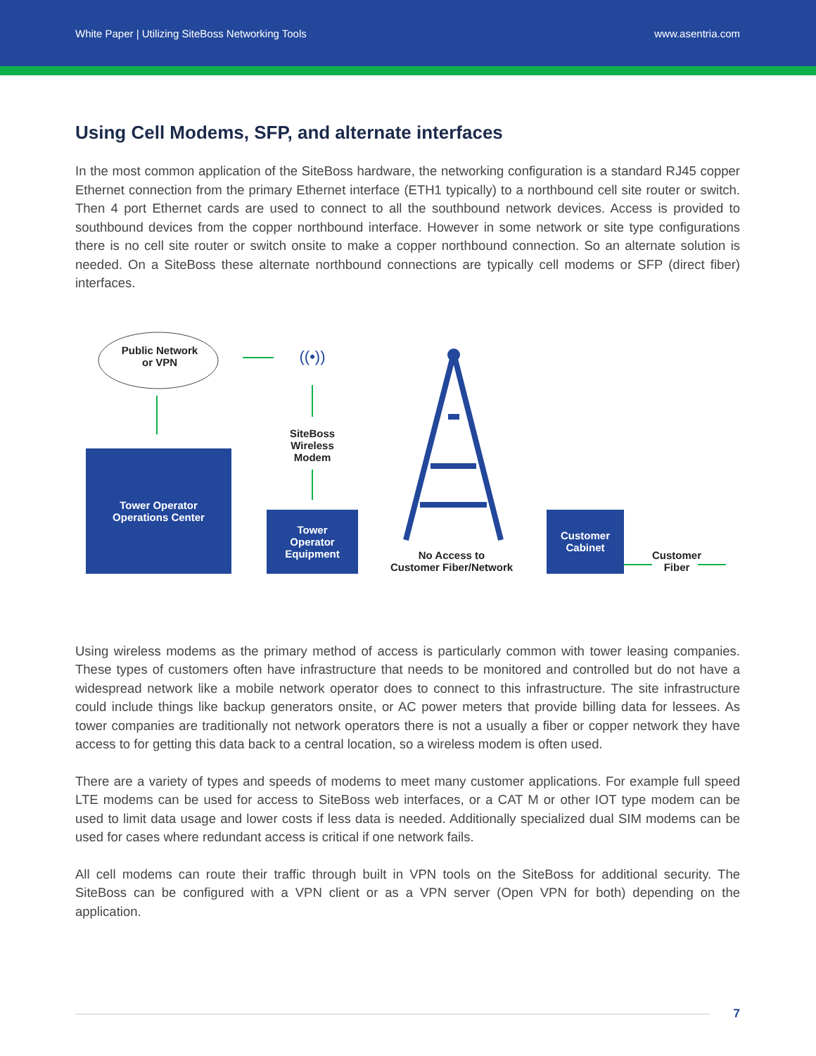White Paper | Utilizing SiteBoss Networking Tools www.asentria.com
Using Cell Modems, SFP, and alternate interfaces
In the most common application of the SiteBoss hardware, the networking configuration is a standard RJ45 copper Ethernet connection from the primary Ethernet interface (ETH1 typically) to a northbound cell site router or switch. Then 4 port Ethernet cards are used to connect to all the southbound network devices. Access is provided to southbound devices from the copper northbound interface. However in some network or site type configurations there is no cell site router or switch onsite to make a copper northbound connection. So an alternate solution is needed. On a SiteBoss these alternate northbound connections are typically cell modems or SFP (direct fiber) interfaces.
((•))
Public Network
or VPN
Tower Operator
Operations Center
SiteBoss
Wireless
Modem
Tower
Operator
Equipment
No Access to
Customer Fiber/Network
Customer
Cabinet
Customer
Fiber
Using wireless modems as the primary method of access is particularly common with tower leasing companies. These types of customers often have infrastructure that needs to be monitored and controlled but do not have a widespread network like a mobile network operator does to connect to this infrastructure. The site infrastructure could include things like backup generators onsite, or AC power meters that provide billing data for lessees. As tower companies are traditionally not network operators there is not a usually a fiber or copper network they have access to for getting this data back to a central location, so a wireless modem is often used.
There are a variety of types and speeds of modems to meet many customer applications. For example full speed LTE modems can be used for access to SiteBoss web interfaces, or a CAT M or other IOT type modem can be used to limit data usage and lower costs if less data is needed. Additionally specialized dual SIM modems can be used for cases where redundant access is critical if one network fails.
All cell modems can route their traffic through built in VPN tools on the SiteBoss for additional security. The SiteBoss can be configured with a VPN client or as a VPN server (Open VPN for both) depending on the application.
7